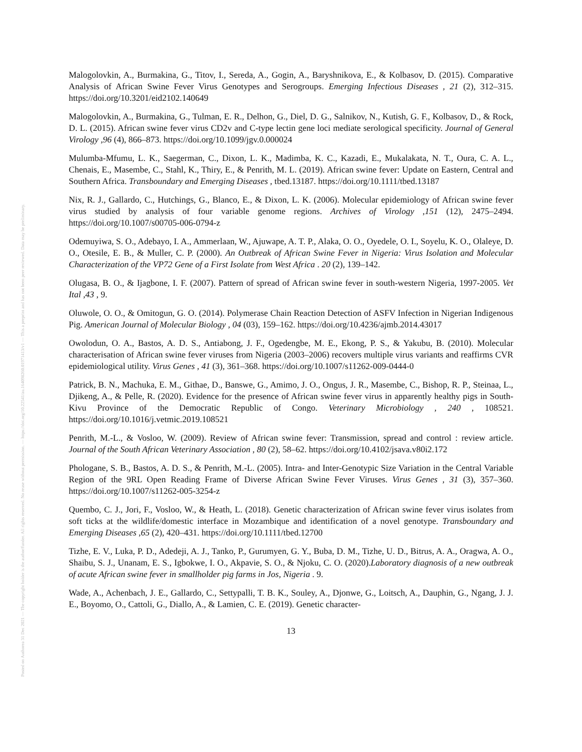Posted on Authorea 31 Dec 2021 — The copyright holder is the author/funder. All rights reserved. No reuse without permission. — https://doi.org/10.22541/au.164098260.01971413/v1 — This a preprint and has not been peer reviewed. Data may be preliminary.
Malogolovkin, A., Burmakina, G., Titov, I., Sereda, A., Gogin, A., Baryshnikova, E., & Kolbasov, D. (2015). Comparative Analysis of African Swine Fever Virus Genotypes and Serogroups. Emerging Infectious Diseases , 21 (2), 312–315. https://doi.org/10.3201/eid2102.140649
Malogolovkin, A., Burmakina, G., Tulman, E. R., Delhon, G., Diel, D. G., Salnikov, N., Kutish, G. F., Kolbasov, D., & Rock, D. L. (2015). African swine fever virus CD2v and C-type lectin gene loci mediate serological specificity. Journal of General Virology ,96 (4), 866–873. https://doi.org/10.1099/jgv.0.000024
Mulumba-Mfumu, L. K., Saegerman, C., Dixon, L. K., Madimba, K. C., Kazadi, E., Mukalakata, N. T., Oura, C. A. L., Chenais, E., Masembe, C., Stahl, K., Thiry, E., & Penrith, M. L. (2019). African swine fever: Update on Eastern, Central and Southern Africa. Transboundary and Emerging Diseases , tbed.13187. https://doi.org/10.1111/tbed.13187
Nix, R. J., Gallardo, C., Hutchings, G., Blanco, E., & Dixon, L. K. (2006). Molecular epidemiology of African swine fever virus studied by analysis of four variable genome regions. Archives of Virology ,151 (12), 2475–2494. https://doi.org/10.1007/s00705-006-0794-z
Odemuyiwa, S. O., Adebayo, I. A., Ammerlaan, W., Ajuwape, A. T. P., Alaka, O. O., Oyedele, O. I., Soyelu, K. O., Olaleye, D. O., Otesile, E. B., & Muller, C. P. (2000). An Outbreak of African Swine Fever in Nigeria: Virus Isolation and Molecular Characterization of the VP72 Gene of a First Isolate from West Africa . 20 (2), 139–142.
Olugasa, B. O., & Ijagbone, I. F. (2007). Pattern of spread of African swine fever in south-western Nigeria, 1997-2005. Vet Ital ,43 , 9.
Oluwole, O. O., & Omitogun, G. O. (2014). Polymerase Chain Reaction Detection of ASFV Infection in Nigerian Indigenous Pig. American Journal of Molecular Biology , 04 (03), 159–162. https://doi.org/10.4236/ajmb.2014.43017
Owolodun, O. A., Bastos, A. D. S., Antiabong, J. F., Ogedengbe, M. E., Ekong, P. S., & Yakubu, B. (2010). Molecular characterisation of African swine fever viruses from Nigeria (2003–2006) recovers multiple virus variants and reaffirms CVR epidemiological utility. Virus Genes , 41 (3), 361–368. https://doi.org/10.1007/s11262-009-0444-0
Patrick, B. N., Machuka, E. M., Githae, D., Banswe, G., Amimo, J. O., Ongus, J. R., Masembe, C., Bishop, R. P., Steinaa, L., Djikeng, A., & Pelle, R. (2020). Evidence for the presence of African swine fever virus in apparently healthy pigs in South-Kivu Province of the Democratic Republic of Congo. Veterinary Microbiology , 240 , 108521. https://doi.org/10.1016/j.vetmic.2019.108521
Penrith, M.-L., & Vosloo, W. (2009). Review of African swine fever: Transmission, spread and control : review article. Journal of the South African Veterinary Association , 80 (2), 58–62. https://doi.org/10.4102/jsava.v80i2.172
Phologane, S. B., Bastos, A. D. S., & Penrith, M.-L. (2005). Intra- and Inter-Genotypic Size Variation in the Central Variable Region of the 9RL Open Reading Frame of Diverse African Swine Fever Viruses. Virus Genes , 31 (3), 357–360. https://doi.org/10.1007/s11262-005-3254-z
Quembo, C. J., Jori, F., Vosloo, W., & Heath, L. (2018). Genetic characterization of African swine fever virus isolates from soft ticks at the wildlife/domestic interface in Mozambique and identification of a novel genotype. Transboundary and Emerging Diseases ,65 (2), 420–431. https://doi.org/10.1111/tbed.12700
Tizhe, E. V., Luka, P. D., Adedeji, A. J., Tanko, P., Gurumyen, G. Y., Buba, D. M., Tizhe, U. D., Bitrus, A. A., Oragwa, A. O., Shaibu, S. J., Unanam, E. S., Igbokwe, I. O., Akpavie, S. O., & Njoku, C. O. (2020).Laboratory diagnosis of a new outbreak of acute African swine fever in smallholder pig farms in Jos, Nigeria . 9.
Wade, A., Achenbach, J. E., Gallardo, C., Settypalli, T. B. K., Souley, A., Djonwe, G., Loitsch, A., Dauphin, G., Ngang, J. J. E., Boyomo, O., Cattoli, G., Diallo, A., & Lamien, C. E. (2019). Genetic character-
13